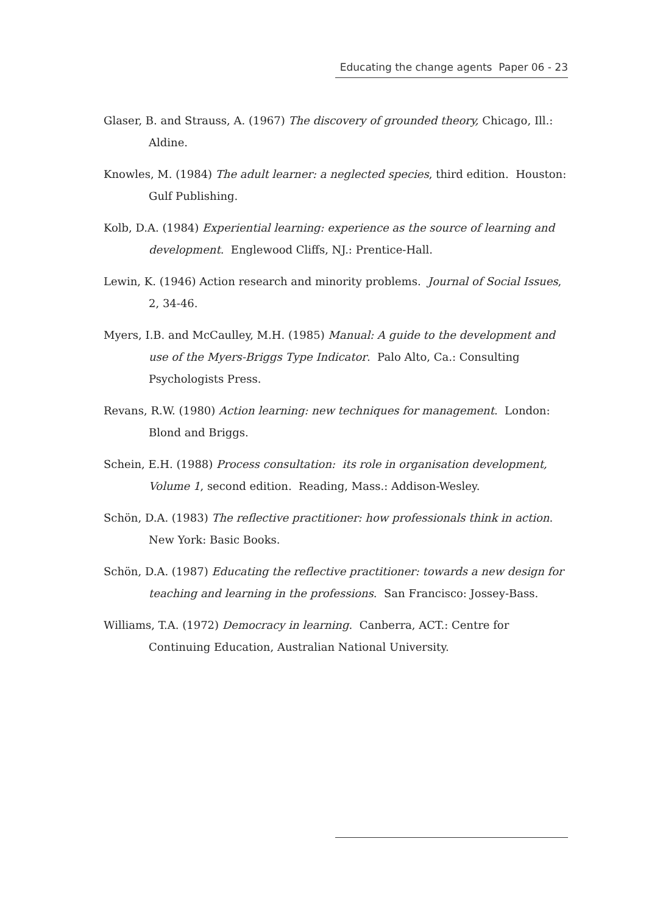Educating the change agents Paper 06 - 23
Glaser, B. and Strauss, A. (1967) The discovery of grounded theory, Chicago, Ill.: Aldine.
Knowles, M. (1984) The adult learner: a neglected species, third edition. Houston: Gulf Publishing.
Kolb, D.A. (1984) Experiential learning: experience as the source of learning and development. Englewood Cliffs, NJ.: Prentice-Hall.
Lewin, K. (1946) Action research and minority problems. Journal of Social Issues, 2, 34-46.
Myers, I.B. and McCaulley, M.H. (1985) Manual: A guide to the development and use of the Myers-Briggs Type Indicator. Palo Alto, Ca.: Consulting Psychologists Press.
Revans, R.W. (1980) Action learning: new techniques for management. London: Blond and Briggs.
Schein, E.H. (1988) Process consultation: its role in organisation development, Volume 1, second edition. Reading, Mass.: Addison-Wesley.
Schön, D.A. (1983) The reflective practitioner: how professionals think in action. New York: Basic Books.
Schön, D.A. (1987) Educating the reflective practitioner: towards a new design for teaching and learning in the professions. San Francisco: Jossey-Bass.
Williams, T.A. (1972) Democracy in learning. Canberra, ACT.: Centre for Continuing Education, Australian National University.